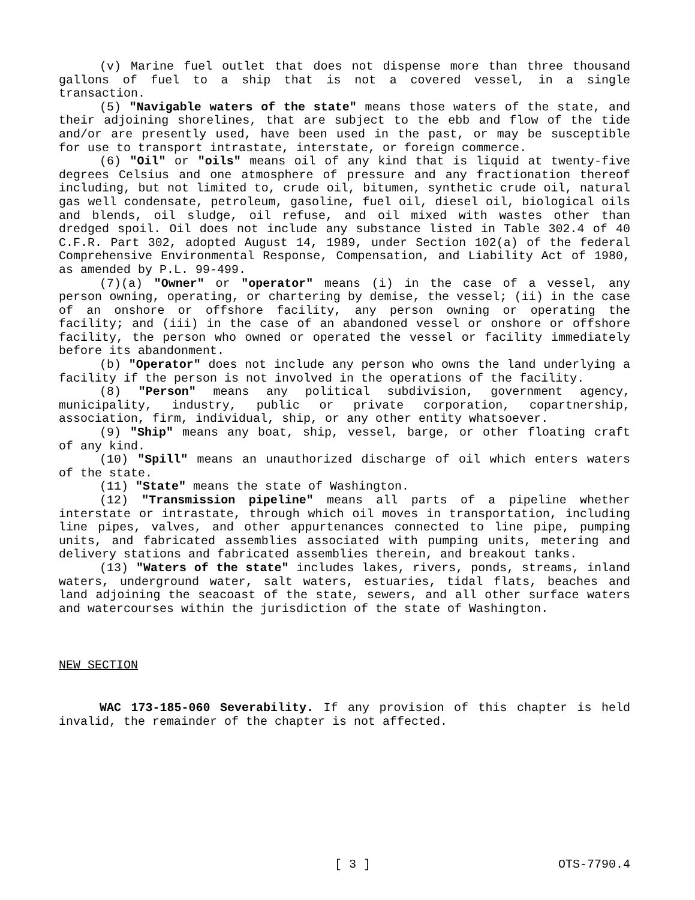(v) Marine fuel outlet that does not dispense more than three thousand gallons of fuel to a ship that is not a covered vessel, in a single transaction.
(5) "Navigable waters of the state" means those waters of the state, and their adjoining shorelines, that are subject to the ebb and flow of the tide and/or are presently used, have been used in the past, or may be susceptible for use to transport intrastate, interstate, or foreign commerce.
(6) "Oil" or "oils" means oil of any kind that is liquid at twenty-five degrees Celsius and one atmosphere of pressure and any fractionation thereof including, but not limited to, crude oil, bitumen, synthetic crude oil, natural gas well condensate, petroleum, gasoline, fuel oil, diesel oil, biological oils and blends, oil sludge, oil refuse, and oil mixed with wastes other than dredged spoil. Oil does not include any substance listed in Table 302.4 of 40 C.F.R. Part 302, adopted August 14, 1989, under Section 102(a) of the federal Comprehensive Environmental Response, Compensation, and Liability Act of 1980, as amended by P.L. 99-499.
(7)(a) "Owner" or "operator" means (i) in the case of a vessel, any person owning, operating, or chartering by demise, the vessel; (ii) in the case of an onshore or offshore facility, any person owning or operating the facility; and (iii) in the case of an abandoned vessel or onshore or offshore facility, the person who owned or operated the vessel or facility immediately before its abandonment.
(b) "Operator" does not include any person who owns the land underlying a facility if the person is not involved in the operations of the facility.
(8) "Person" means any political subdivision, government agency, municipality, industry, public or private corporation, copartnership, association, firm, individual, ship, or any other entity whatsoever.
(9) "Ship" means any boat, ship, vessel, barge, or other floating craft of any kind.
(10) "Spill" means an unauthorized discharge of oil which enters waters of the state.
(11) "State" means the state of Washington.
(12) "Transmission pipeline" means all parts of a pipeline whether interstate or intrastate, through which oil moves in transportation, including line pipes, valves, and other appurtenances connected to line pipe, pumping units, and fabricated assemblies associated with pumping units, metering and delivery stations and fabricated assemblies therein, and breakout tanks.
(13) "Waters of the state" includes lakes, rivers, ponds, streams, inland waters, underground water, salt waters, estuaries, tidal flats, beaches and land adjoining the seacoast of the state, sewers, and all other surface waters and watercourses within the jurisdiction of the state of Washington.
NEW SECTION
WAC 173-185-060 Severability. If any provision of this chapter is held invalid, the remainder of the chapter is not affected.
[ 3 ] OTS-7790.4